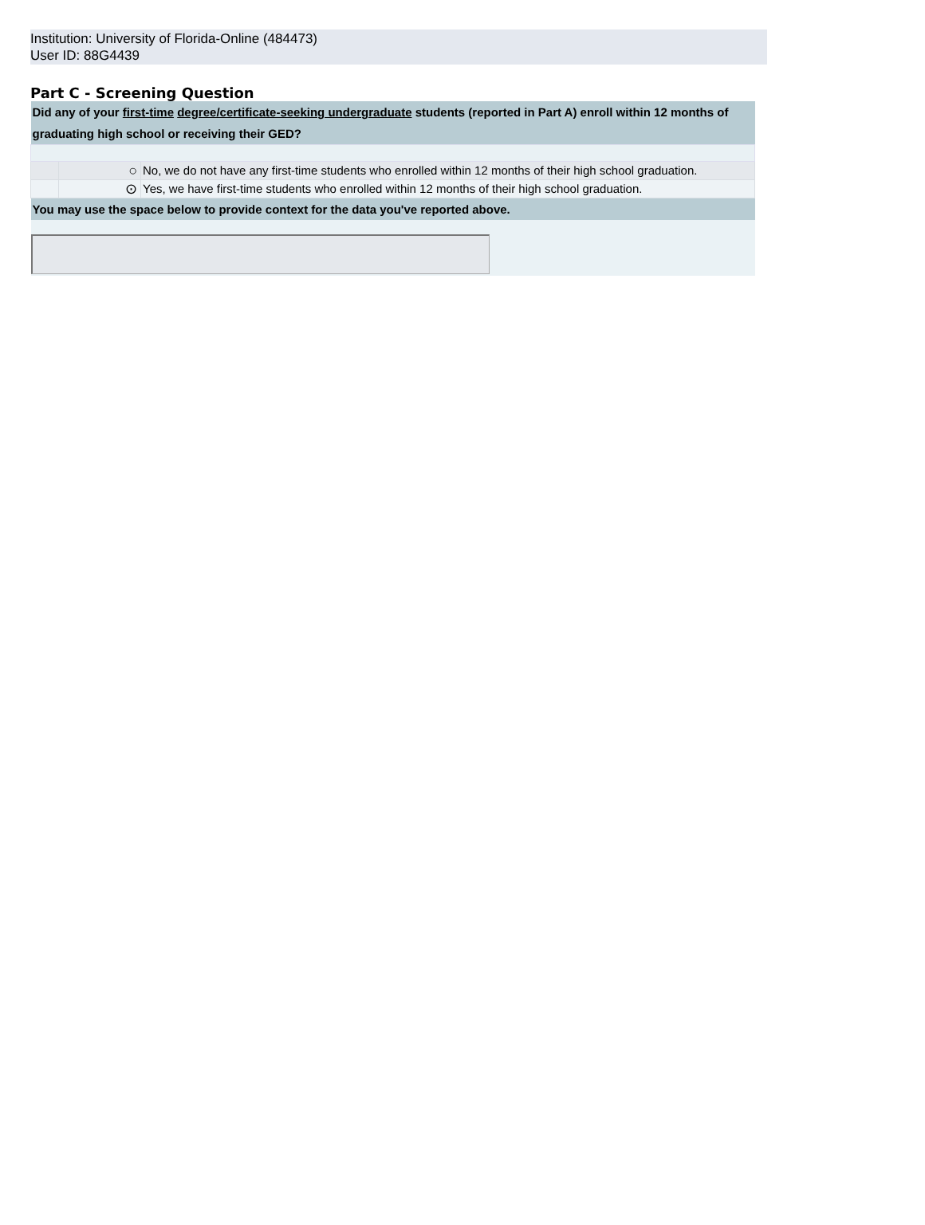Institution: University of Florida-Online (484473)
User ID: 88G4439
Part C - Screening Question
| Did any of your first-time degree/certificate-seeking undergraduate students (reported in Part A) enroll within 12 months of graduating high school or receiving their GED? | | |
| | ○ | No, we do not have any first-time students who enrolled within 12 months of their high school graduation. |
| | ⊙ | Yes, we have first-time students who enrolled within 12 months of their high school graduation. |
| You may use the space below to provide context for the data you've reported above. | | |